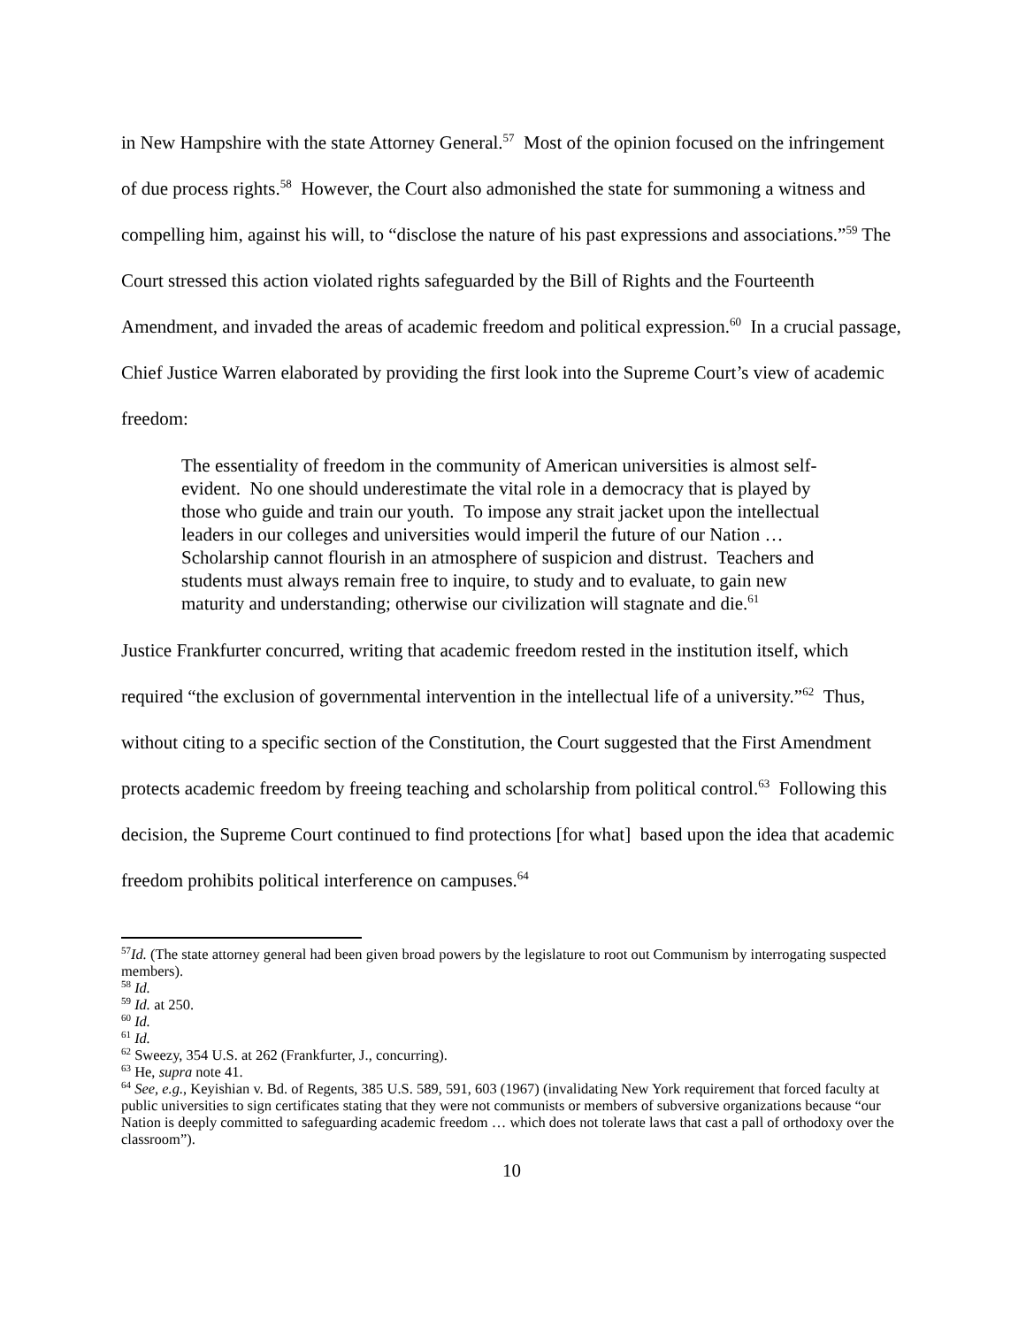in New Hampshire with the state Attorney General.<sup>57</sup> Most of the opinion focused on the infringement of due process rights.<sup>58</sup> However, the Court also admonished the state for summoning a witness and compelling him, against his will, to “disclose the nature of his past expressions and associations.”<sup>59</sup> The Court stressed this action violated rights safeguarded by the Bill of Rights and the Fourteenth Amendment, and invaded the areas of academic freedom and political expression.<sup>60</sup> In a crucial passage, Chief Justice Warren elaborated by providing the first look into the Supreme Court’s view of academic freedom:
The essentiality of freedom in the community of American universities is almost self-evident. No one should underestimate the vital role in a democracy that is played by those who guide and train our youth. To impose any strait jacket upon the intellectual leaders in our colleges and universities would imperil the future of our Nation … Scholarship cannot flourish in an atmosphere of suspicion and distrust. Teachers and students must always remain free to inquire, to study and to evaluate, to gain new maturity and understanding; otherwise our civilization will stagnate and die.<sup>61</sup>
Justice Frankfurter concurred, writing that academic freedom rested in the institution itself, which required “the exclusion of governmental intervention in the intellectual life of a university.”<sup>62</sup> Thus, without citing to a specific section of the Constitution, the Court suggested that the First Amendment protects academic freedom by freeing teaching and scholarship from political control.<sup>63</sup> Following this decision, the Supreme Court continued to find protections [for what] based upon the idea that academic freedom prohibits political interference on campuses.<sup>64</sup>
<sup>57</sup> Id. (The state attorney general had been given broad powers by the legislature to root out Communism by interrogating suspected members).
<sup>58</sup> Id.
<sup>59</sup> Id. at 250.
<sup>60</sup> Id.
<sup>61</sup> Id.
<sup>62</sup> Sweezy, 354 U.S. at 262 (Frankfurter, J., concurring).
<sup>63</sup> He, supra note 41.
<sup>64</sup> See, e.g., Keyishian v. Bd. of Regents, 385 U.S. 589, 591, 603 (1967) (invalidating New York requirement that forced faculty at public universities to sign certificates stating that they were not communists or members of subversive organizations because “our Nation is deeply committed to safeguarding academic freedom … which does not tolerate laws that cast a pall of orthodoxy over the classroom”).
10